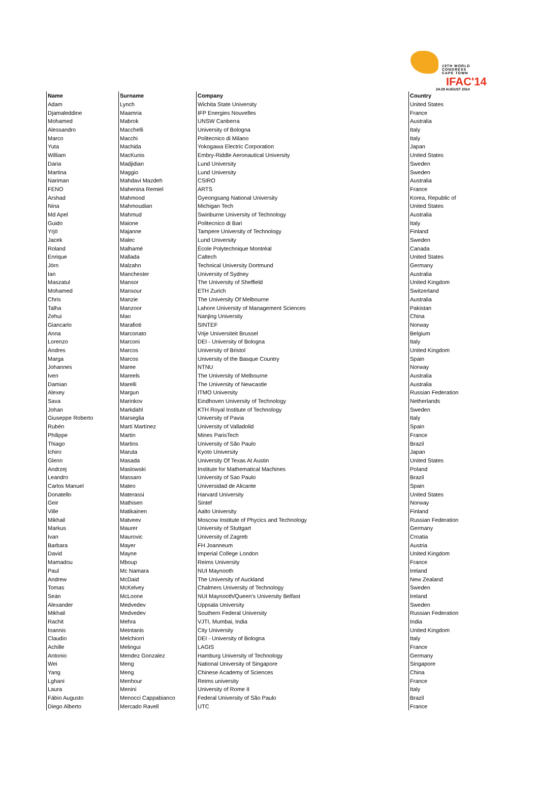19TH WORLD CONGRESS
CAPE TOWN
IFAC'14
24-29 AUGUST 2014
| Name | Surname | Company | Country |
| --- | --- | --- | --- |
| Adam | Lynch | Wichita State University | United States |
| Djamaleddine | Maamria | IFP Energies Nouvelles | France |
| Mohamed | Mabrok | UNSW Canberra | Australia |
| Alessandro | Macchelli | University of Bologna | Italy |
| Marco | Macchi | Politecnico di Milano | Italy |
| Yuta | Machida | Yokogawa Electric Corporation | Japan |
| William | MacKunis | Embry-Riddle Aeronautical University | United States |
| Daria | Madjidian | Lund University | Sweden |
| Martina | Maggio | Lund University | Sweden |
| Nariman | Mahdavi Mazdeh | CSIRO | Australia |
| FENO | Mahenina Remiel | ARTS | France |
| Arshad | Mahmood | Gyeongsang National University | Korea, Republic of |
| Nina | Mahmoudian | Michigan Tech | United States |
| Md Apel | Mahmud | Swinburne University of Technology | Australia |
| Guido | Maione | Politecnico di Bari | Italy |
| Yrjö | Majanne | Tampere University of Technology | Finland |
| Jacek | Malec | Lund University | Sweden |
| Roland | Malhamé | École Polytechnique Montréal | Canada |
| Enrique | Mallada | Caltech | United States |
| Jörn | Malzahn | Technical University Dortmund | Germany |
| Ian | Manchester | University of Sydney | Australia |
| Maszatul | Mansor | The University of Sheffield | United Kingdom |
| Mohamed | Mansour | ETH Zurich | Switzerland |
| Chris | Manzie | The University Of Melbourne | Australia |
| Talha | Manzoor | Lahore University of Management Sciences | Pakistan |
| Zehui | Mao | Nanjing University | China |
| Giancarlo | Marafioti | SINTEF | Norway |
| Anna | Marconato | Vrije Universiteit Brussel | Belgium |
| Lorenzo | Marconi | DEI - University of Bologna | Italy |
| Andres | Marcos | University of Bristol | United Kingdom |
| Marga | Marcos | University of the Basque Country | Spain |
| Johannes | Maree | NTNU | Norway |
| Iven | Mareels | The University of Melbourne | Australia |
| Damian | Marelli | The University of Newcastle | Australia |
| Alexey | Margun | ITMO University | Russian Federation |
| Sava | Marinkov | Eindhoven University of Technology | Netherlands |
| Johan | Markdahl | KTH Royal Institute of Technology | Sweden |
| Giuseppe Roberto | Marseglia | University of Pavia | Italy |
| Rubén | Martí Martínez | University of Valladolid | Spain |
| Philippe | Martin | Mines ParisTech | France |
| Thiago | Martins | University of São Paulo | Brazil |
| Ichiro | Maruta | Kyoto University | Japan |
| Glenn | Masada | University Of Texas At Austin | United States |
| Andrzej | Maslowski | Institute for Mathematical Machines | Poland |
| Leandro | Massaro | University of Sao Paulo | Brazil |
| Carlos Manuel | Mateo | Universidad de Alicante | Spain |
| Donatello | Materassi | Harvard University | United States |
| Geir | Mathisen | Sintef | Norway |
| Ville | Matikainen | Aalto University | Finland |
| Mikhail | Matveev | Moscow Institute of Phycics and Technology | Russian Federation |
| Markus | Maurer | University of Stuttgart | Germany |
| Ivan | Maurovic | University of Zagreb | Croatia |
| Barbara | Mayer | FH Joanneum | Austria |
| David | Mayne | Imperial College London | United Kingdom |
| Mamadou | Mboup | Reims University | France |
| Paul | Mc Namara | NUI Maynooth | Ireland |
| Andrew | McDaid | The University of Auckland | New Zealand |
| Tomas | McKelvey | Chalmers University of Technology | Sweden |
| Seán | McLoone | NUI Maynooth/Queen's University Belfast | Ireland |
| Alexander | Medvedev | Uppsala University | Sweden |
| Mikhail | Medvedev | Southern Federal University | Russian Federation |
| Rachit | Mehra | VJTI, Mumbai, India | India |
| Ioannis | Meintanis | City University | United Kingdom |
| Claudio | Melchiorri | DEI - University of Bologna | Italy |
| Achille | Melingui | LAGIS | France |
| Antonio | Mendez Gonzalez | Hamburg University of Technology | Germany |
| Wei | Meng | National University of Singapore | Singapore |
| Yang | Meng | Chinese Academy of Sciences | China |
| Lghani | Menhour | Reims university | France |
| Laura | Menini | University of Rome II | Italy |
| Fábio Augusto | Menocci Cappabianco | Federal University of São Paulo | Brazil |
| Diego Alberto | Mercado Ravell | UTC | France |